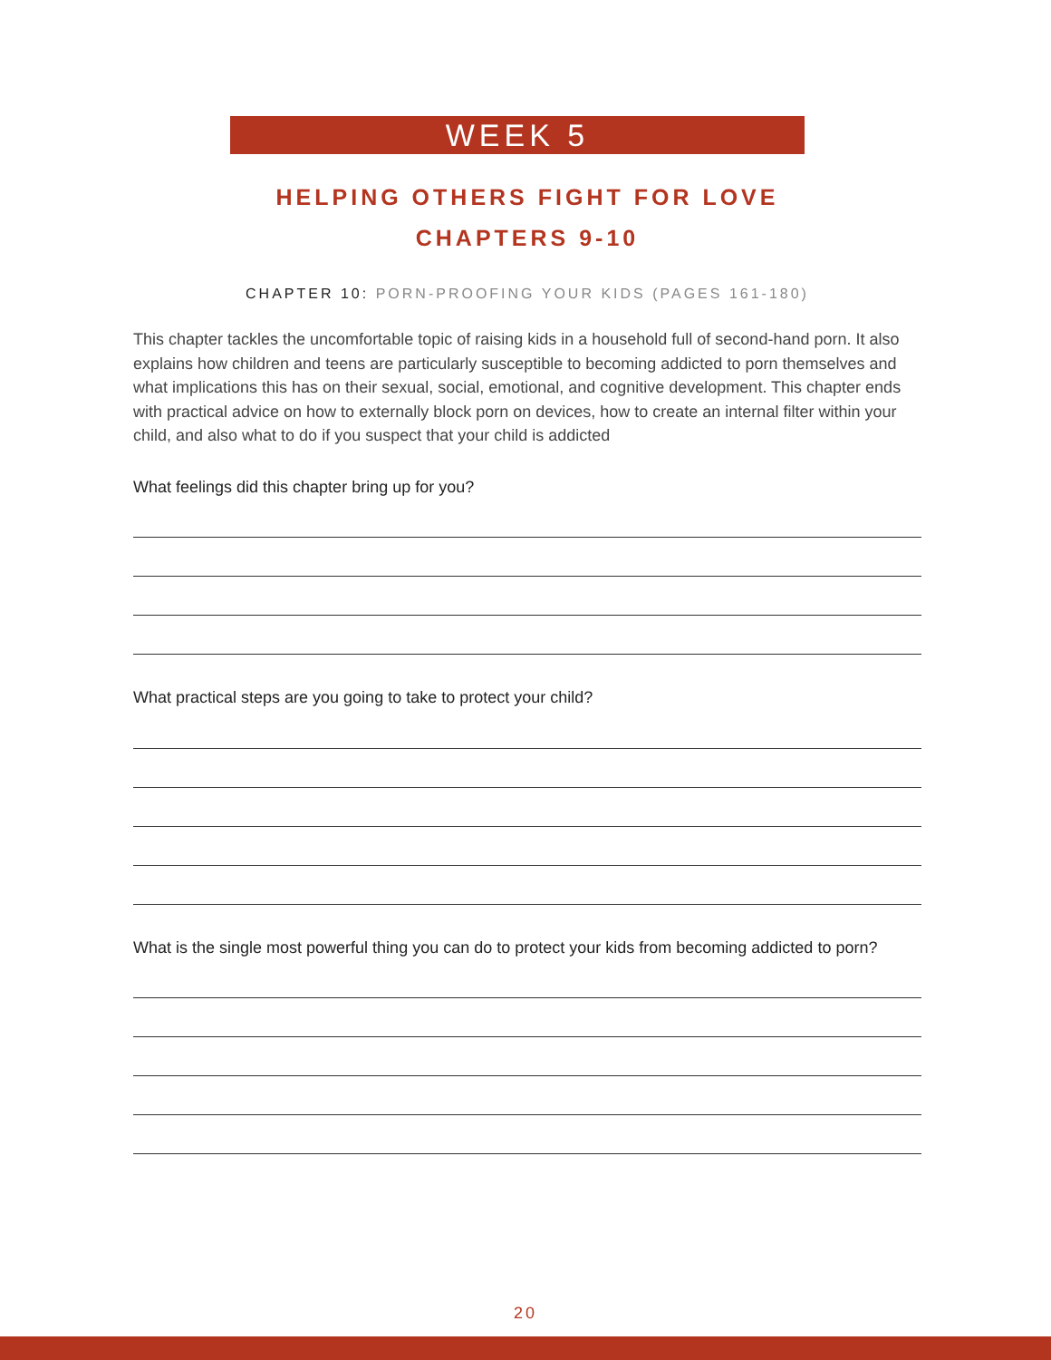WEEK 5
HELPING OTHERS FIGHT FOR LOVE
CHAPTERS 9-10
CHAPTER 10: PORN-PROOFING YOUR KIDS (PAGES 161-180)
This chapter tackles the uncomfortable topic of raising kids in a household full of second-hand porn. It also explains how children and teens are particularly susceptible to becoming addicted to porn themselves and what implications this has on their sexual, social, emotional, and cognitive development. This chapter ends with practical advice on how to externally block porn on devices, how to create an internal filter within your child, and also what to do if you suspect that your child is addicted
What feelings did this chapter bring up for you?
What practical steps are you going to take to protect your child?
What is the single most powerful thing you can do to protect your kids from becoming addicted to porn?
20